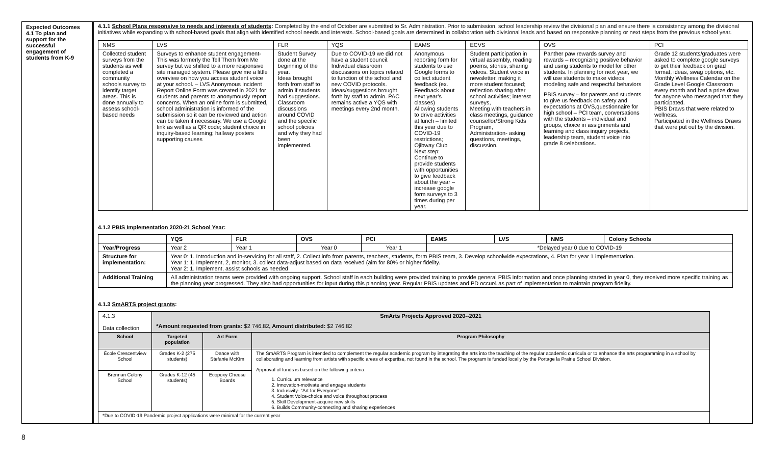Expected Outcomes
4.1 To plan and support for the successful engagement of students from K-9
4.1.1 School Plans responsive to needs and interests of students: Completed by the end of October are submitted to Sr. Administration. Prior to submission, school leadership review the divisional plan and ensure there is consistency among the divisional initiatives while expanding with school-based goals that align with identified school needs and interests. School-based goals are determined in collaboration with divisional leads and based on responsive planning or next steps from the previous school year.
| NMS | LVS | FLR | YQS | EAMS | ECVS | OVS | PCI |
| --- | --- | --- | --- | --- | --- | --- | --- |
| Collected student surveys from the students as well completed a community schools survey to identify target areas. This is done annually to assess school-based needs | Surveys to enhance student engagement- This was formerly the Tell Them from Me survey but we shifted to a more responsive site managed system. Please give me a little overview on how you access student voice at your school. – LVS Anonymous Incident Report Online Form was created in 2021 for students and parents to anonymously report concerns. When an online form is submitted, school administration is informed of the submission so it can be reviewed and action can be taken if necessary. We use a Google link as well as a QR code; student choice in inquiry-based learning; hallway posters supporting causes | Student Survey done at the beginning of the year. Ideas brought forth from staff to admin if students had suggestions. Classroom discussions around COVID and the specific school policies and why they had been implemented. | Due to COVID-19 we did not have a student council. Individual classroom discussions on topics related to function of the school and new COVID protocols. Ideas/suggestions brought forth by staff to admin. PAC remains active a YQS with meetings every 2nd month. | Anonymous reporting form for students to use Google forms to collect student feedback (ex. Feedback about next year’s classes) Allowing students to drive activities at lunch – limited this year due to COVID-19 restrictions; Ojibway Club Next step: Continue to provide students with opportunities to give feedback about the year – increase google form surveys to 3 times during per year. | Student participation in virtual assembly, reading poems, stories, sharing videos. Student voice in newsletter, making it more student focused; reflection sharing after school activities; interest surveys, Meeting with teachers in class meetings, guidance counsellor/Strong Kids Program, Administration- asking questions, meetings, discussion. | Panther paw rewards survey and rewards – recognizing positive behavior and using students to model for other students. In planning for next year, we will use students to make videos modeling safe and respectful behaviors PBIS survey – for parents and students to give us feedback on safety and expectations at OVS,questionnaire for high school – PCI team, conversations with the students – individual and groups, choice in assignments and learning and class inquiry projects, leadership team, student voice into grade 8 celebrations. | Grade 12 students/graduates were asked to complete google surveys to get their feedback on grad format, ideas, swag options, etc. Monthly Wellness Calendar on the Grade Level Google Classroom every month and had a prize draw for anyone who messaged that they participated. PBIS Draws that were related to wellness. Participated in the Wellness Draws that were put out by the division. |
4.1.2 PBIS Implementation 2020-21 School Year:
| | YQS | FLR | OVS | PCI | EAMS | LVS | NMS | Colony Schools |
| --- | --- | --- | --- | --- | --- | --- | --- | --- |
| Year/Progress | Year 2 | Year 1 | Year 0 | Year 1 | *Delayed year 0 due to COVID-19 | | | |
| Structure for implementation: | Year 0: 1. Introduction and in-servicing for all staff, 2. Collect info from parents, teachers, students, form PBIS team, 3. Develop schoolwide expectations, 4. Plan for year 1 implementation. Year 1: 1. Implement, 2, monitor, 3. collect data-adjust based on data received (aim for 80% or higher fidelity. Year 2: 1. Implement, assist schools as needed | | | | | | | |
| Additional Training | All administration teams were provided with ongoing support. School staff in each building were provided training to provide general PBIS information and once planning started in year 0, they received more specific training as the planning year progressed. They also had opportunities for input during this planning year. Regular PBIS updates and PD occur4 as part of implementation to maintain program fidelity. | | | | | | | |
4.1.3 SmARTS project grants:
| 4.1.3 Data collection | SmArts Projects Approved 2020--2021 *Amount requested from grants: $2 746.82 , Amount distributed: $2 746.82 | | |
| School | Targeted population | Art Form | Program Philosophy |
| École Crescentview School | Grades K-2 (275 students) | Dance with Stefanie McKim | The SmARTS Program is intended to complement the regular academic program by integrating the arts into the teaching of the regular academic curricula or to enhance the arts programming in a school by collaborating and learning from artists with specific areas of expertise, not found in the school. The program is funded locally by the Portage la Prairie School Division. Approval of funds is based on the following criteria: 1. Curriculum relevance 2. Innovation-motivate and engage students 3. Inclusivity- “Art for Everyone” 4. Student Voice-choice and voice throughout process 5. Skill Development-acquire new skills 6. Builds Community-connecting and sharing experiences |
| Brennan Colony School | Grades K-12 (45 students) | Ecopoxy Cheese Boards | |
| *Due to COVID-19 Pandemic project applications were minimal for the current year | | | |
8